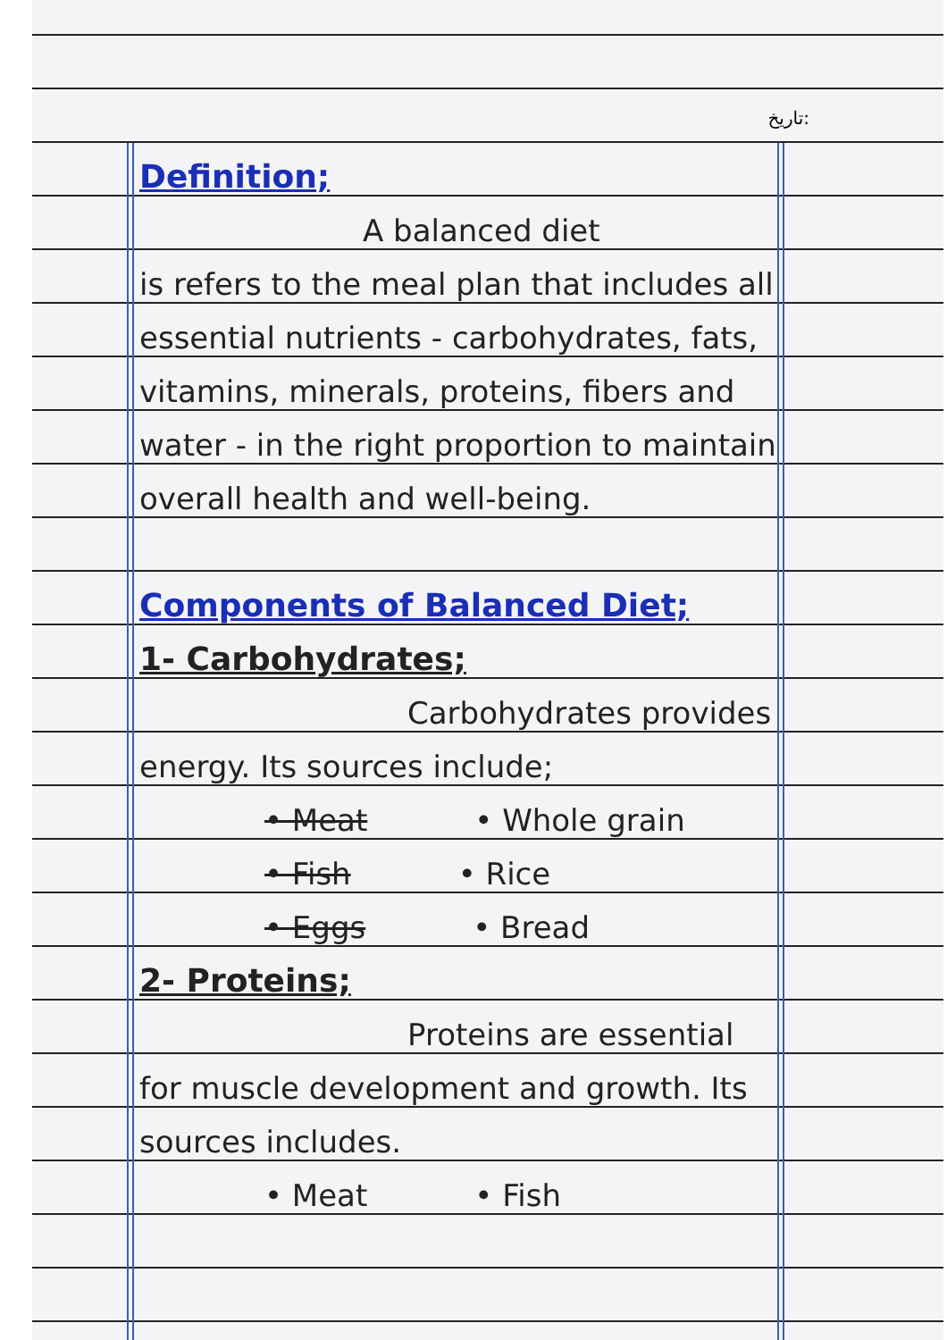تاریخ:
Definition;
A balanced diet
is refers to the meal plan that includes all essential nutrients - carbohydrates, fats, vitamins, minerals, proteins, fibers and water - in the right proportion to maintain overall health and well-being.
Components of Balanced Diet;
1- Carbohydrates;
Carbohydrates provides
energy. Its sources include;
• Meat • Whole grain
• Fish • Rice
• Eggs • Bread
2- Proteins;
Proteins are essential
for muscle development and growth. Its sources includes.
• Meat • Fish